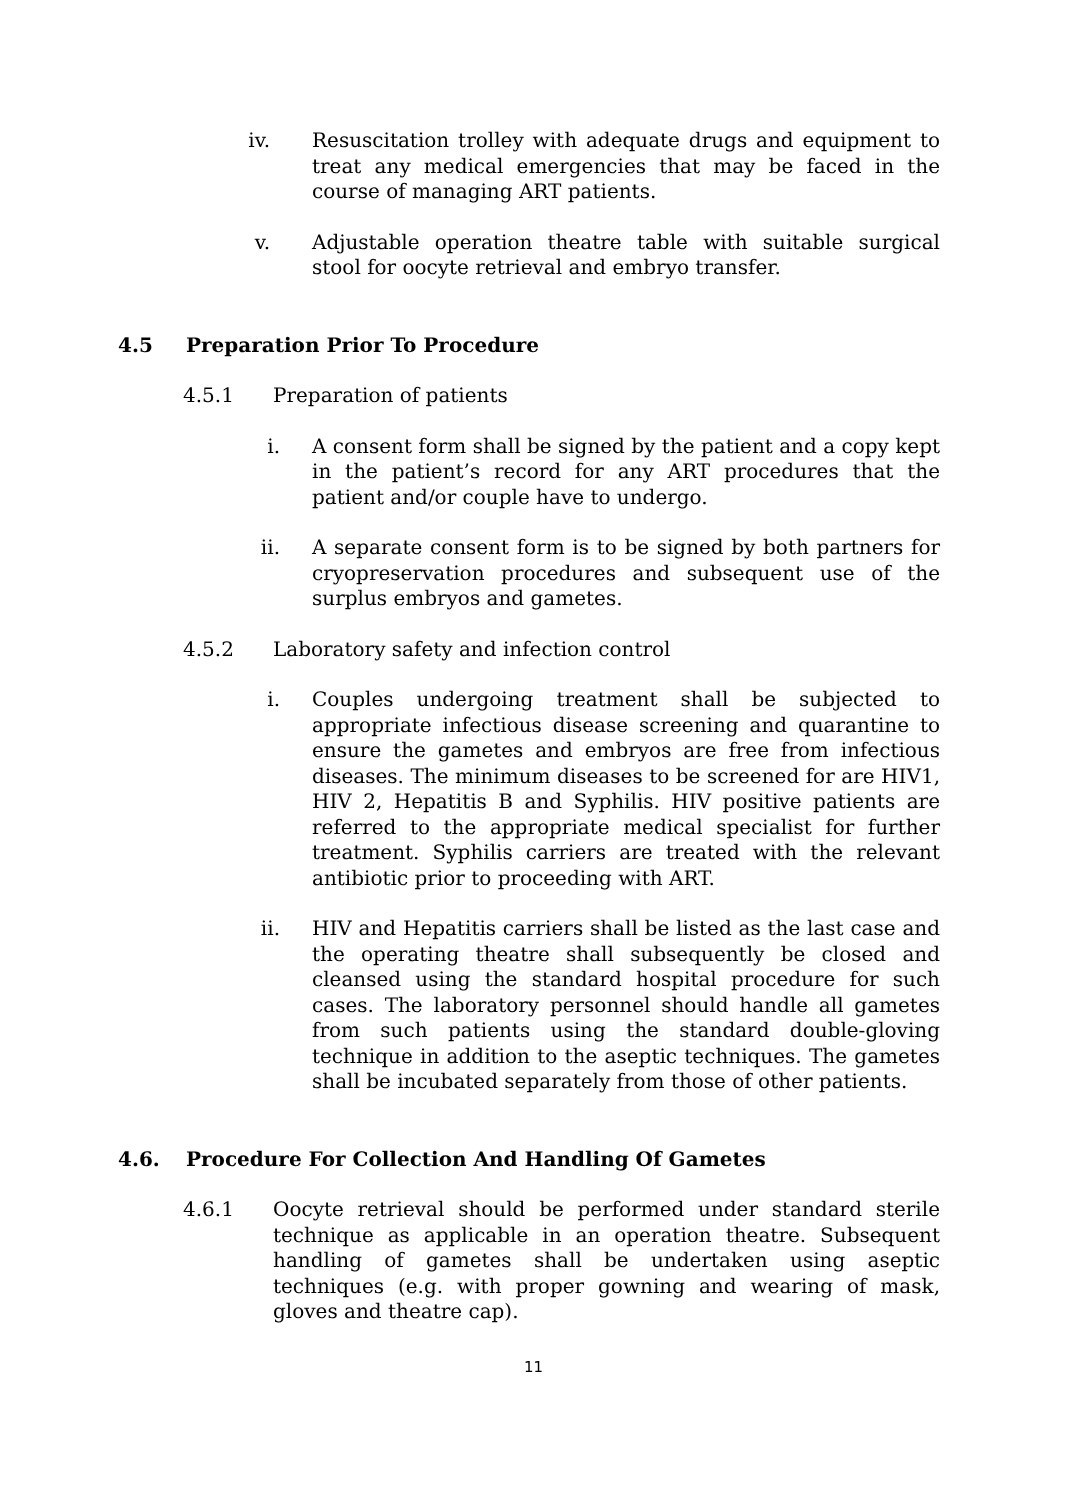iv. Resuscitation trolley with adequate drugs and equipment to treat any medical emergencies that may be faced in the course of managing ART patients.
v. Adjustable operation theatre table with suitable surgical stool for oocyte retrieval and embryo transfer.
4.5 Preparation Prior To Procedure
4.5.1 Preparation of patients
i. A consent form shall be signed by the patient and a copy kept in the patient’s record for any ART procedures that the patient and/or couple have to undergo.
ii. A separate consent form is to be signed by both partners for cryopreservation procedures and subsequent use of the surplus embryos and gametes.
4.5.2 Laboratory safety and infection control
i. Couples undergoing treatment shall be subjected to appropriate infectious disease screening and quarantine to ensure the gametes and embryos are free from infectious diseases. The minimum diseases to be screened for are HIV1, HIV 2, Hepatitis B and Syphilis. HIV positive patients are referred to the appropriate medical specialist for further treatment. Syphilis carriers are treated with the relevant antibiotic prior to proceeding with ART.
ii. HIV and Hepatitis carriers shall be listed as the last case and the operating theatre shall subsequently be closed and cleansed using the standard hospital procedure for such cases. The laboratory personnel should handle all gametes from such patients using the standard double-gloving technique in addition to the aseptic techniques. The gametes shall be incubated separately from those of other patients.
4.6. Procedure For Collection And Handling Of Gametes
4.6.1 Oocyte retrieval should be performed under standard sterile technique as applicable in an operation theatre. Subsequent handling of gametes shall be undertaken using aseptic techniques (e.g. with proper gowning and wearing of mask, gloves and theatre cap).
11